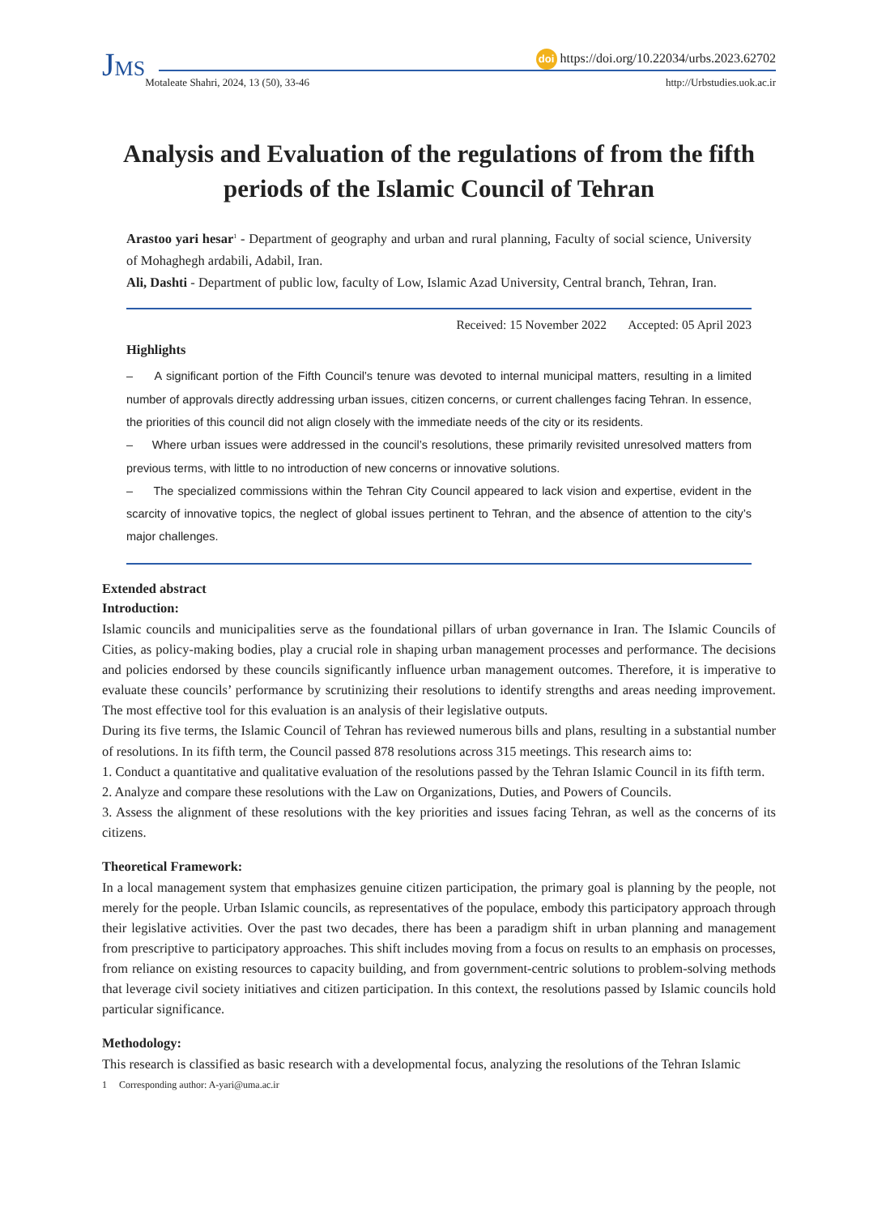JMS
doi https://doi.org/10.22034/urbs.2023.62702
Motaleate Shahri, 2024, 13 (50), 33-46 http://Urbstudies.uok.ac.ir
Analysis and Evaluation of the regulations of from the fifth periods of the Islamic Council of Tehran
Arastoo yari hesar<sup>1</sup> - Department of geography and urban and rural planning, Faculty of social science, University of Mohaghegh ardabili, Adabil, Iran.
Ali, Dashti - Department of public low, faculty of Low, Islamic Azad University, Central branch, Tehran, Iran.
Received: 15 November 2022 Accepted: 05 April 2023
Highlights
– A significant portion of the Fifth Council’s tenure was devoted to internal municipal matters, resulting in a limited number of approvals directly addressing urban issues, citizen concerns, or current challenges facing Tehran. In essence, the priorities of this council did not align closely with the immediate needs of the city or its residents.
– Where urban issues were addressed in the council’s resolutions, these primarily revisited unresolved matters from previous terms, with little to no introduction of new concerns or innovative solutions.
– The specialized commissions within the Tehran City Council appeared to lack vision and expertise, evident in the scarcity of innovative topics, the neglect of global issues pertinent to Tehran, and the absence of attention to the city’s major challenges.
Extended abstract
Introduction:
Islamic councils and municipalities serve as the foundational pillars of urban governance in Iran. The Islamic Councils of Cities, as policy-making bodies, play a crucial role in shaping urban management processes and performance. The decisions and policies endorsed by these councils significantly influence urban management outcomes. Therefore, it is imperative to evaluate these councils’ performance by scrutinizing their resolutions to identify strengths and areas needing improvement. The most effective tool for this evaluation is an analysis of their legislative outputs.
During its five terms, the Islamic Council of Tehran has reviewed numerous bills and plans, resulting in a substantial number of resolutions. In its fifth term, the Council passed 878 resolutions across 315 meetings. This research aims to:
1. Conduct a quantitative and qualitative evaluation of the resolutions passed by the Tehran Islamic Council in its fifth term.
2. Analyze and compare these resolutions with the Law on Organizations, Duties, and Powers of Councils.
3. Assess the alignment of these resolutions with the key priorities and issues facing Tehran, as well as the concerns of its citizens.
Theoretical Framework:
In a local management system that emphasizes genuine citizen participation, the primary goal is planning by the people, not merely for the people. Urban Islamic councils, as representatives of the populace, embody this participatory approach through their legislative activities. Over the past two decades, there has been a paradigm shift in urban planning and management from prescriptive to participatory approaches. This shift includes moving from a focus on results to an emphasis on processes, from reliance on existing resources to capacity building, and from government-centric solutions to problem-solving methods that leverage civil society initiatives and citizen participation. In this context, the resolutions passed by Islamic councils hold particular significance.
Methodology:
This research is classified as basic research with a developmental focus, analyzing the resolutions of the Tehran Islamic
1 Corresponding author: A-yari@uma.ac.ir